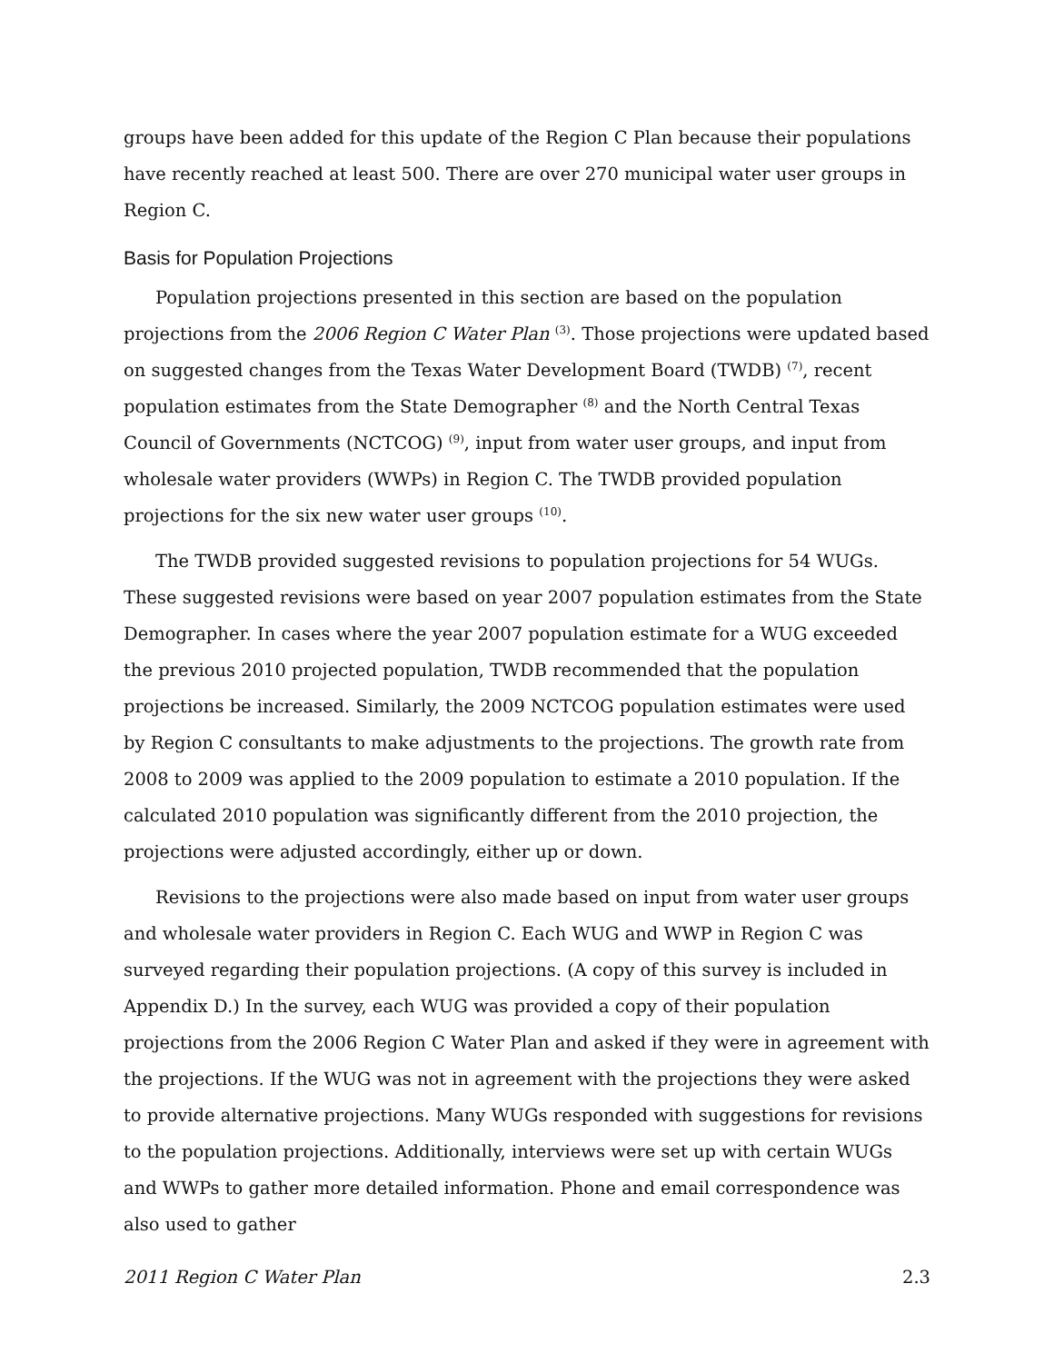groups have been added for this update of the Region C Plan because their populations have recently reached at least 500. There are over 270 municipal water user groups in Region C.
Basis for Population Projections
Population projections presented in this section are based on the population projections from the 2006 Region C Water Plan <sup>(3)</sup>. Those projections were updated based on suggested changes from the Texas Water Development Board (TWDB) <sup>(7)</sup>, recent population estimates from the State Demographer <sup>(8)</sup> and the North Central Texas Council of Governments (NCTCOG) <sup>(9)</sup>, input from water user groups, and input from wholesale water providers (WWPs) in Region C. The TWDB provided population projections for the six new water user groups <sup>(10)</sup>.
The TWDB provided suggested revisions to population projections for 54 WUGs. These suggested revisions were based on year 2007 population estimates from the State Demographer. In cases where the year 2007 population estimate for a WUG exceeded the previous 2010 projected population, TWDB recommended that the population projections be increased. Similarly, the 2009 NCTCOG population estimates were used by Region C consultants to make adjustments to the projections. The growth rate from 2008 to 2009 was applied to the 2009 population to estimate a 2010 population. If the calculated 2010 population was significantly different from the 2010 projection, the projections were adjusted accordingly, either up or down.
Revisions to the projections were also made based on input from water user groups and wholesale water providers in Region C. Each WUG and WWP in Region C was surveyed regarding their population projections. (A copy of this survey is included in Appendix D.) In the survey, each WUG was provided a copy of their population projections from the 2006 Region C Water Plan and asked if they were in agreement with the projections. If the WUG was not in agreement with the projections they were asked to provide alternative projections. Many WUGs responded with suggestions for revisions to the population projections. Additionally, interviews were set up with certain WUGs and WWPs to gather more detailed information. Phone and email correspondence was also used to gather
2011 Region C Water Plan 2.3